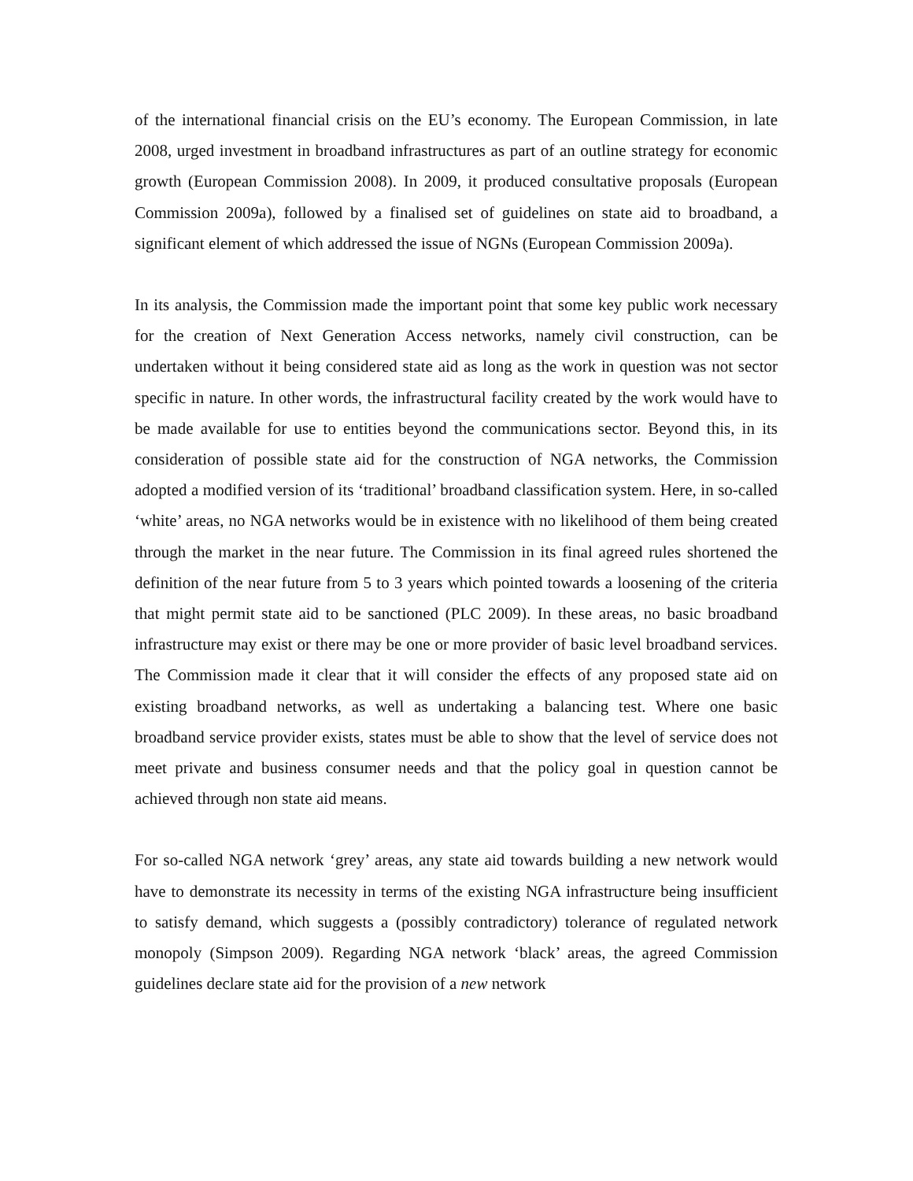of the international financial crisis on the EU’s economy. The European Commission, in late 2008, urged investment in broadband infrastructures as part of an outline strategy for economic growth (European Commission 2008). In 2009, it produced consultative proposals (European Commission 2009a), followed by a finalised set of guidelines on state aid to broadband, a significant element of which addressed the issue of NGNs (European Commission 2009a).
In its analysis, the Commission made the important point that some key public work necessary for the creation of Next Generation Access networks, namely civil construction, can be undertaken without it being considered state aid as long as the work in question was not sector specific in nature. In other words, the infrastructural facility created by the work would have to be made available for use to entities beyond the communications sector. Beyond this, in its consideration of possible state aid for the construction of NGA networks, the Commission adopted a modified version of its ‘traditional’ broadband classification system. Here, in so-called ‘white’ areas, no NGA networks would be in existence with no likelihood of them being created through the market in the near future. The Commission in its final agreed rules shortened the definition of the near future from 5 to 3 years which pointed towards a loosening of the criteria that might permit state aid to be sanctioned (PLC 2009). In these areas, no basic broadband infrastructure may exist or there may be one or more provider of basic level broadband services. The Commission made it clear that it will consider the effects of any proposed state aid on existing broadband networks, as well as undertaking a balancing test. Where one basic broadband service provider exists, states must be able to show that the level of service does not meet private and business consumer needs and that the policy goal in question cannot be achieved through non state aid means.
For so-called NGA network ‘grey’ areas, any state aid towards building a new network would have to demonstrate its necessity in terms of the existing NGA infrastructure being insufficient to satisfy demand, which suggests a (possibly contradictory) tolerance of regulated network monopoly (Simpson 2009). Regarding NGA network ‘black’ areas, the agreed Commission guidelines declare state aid for the provision of a new network